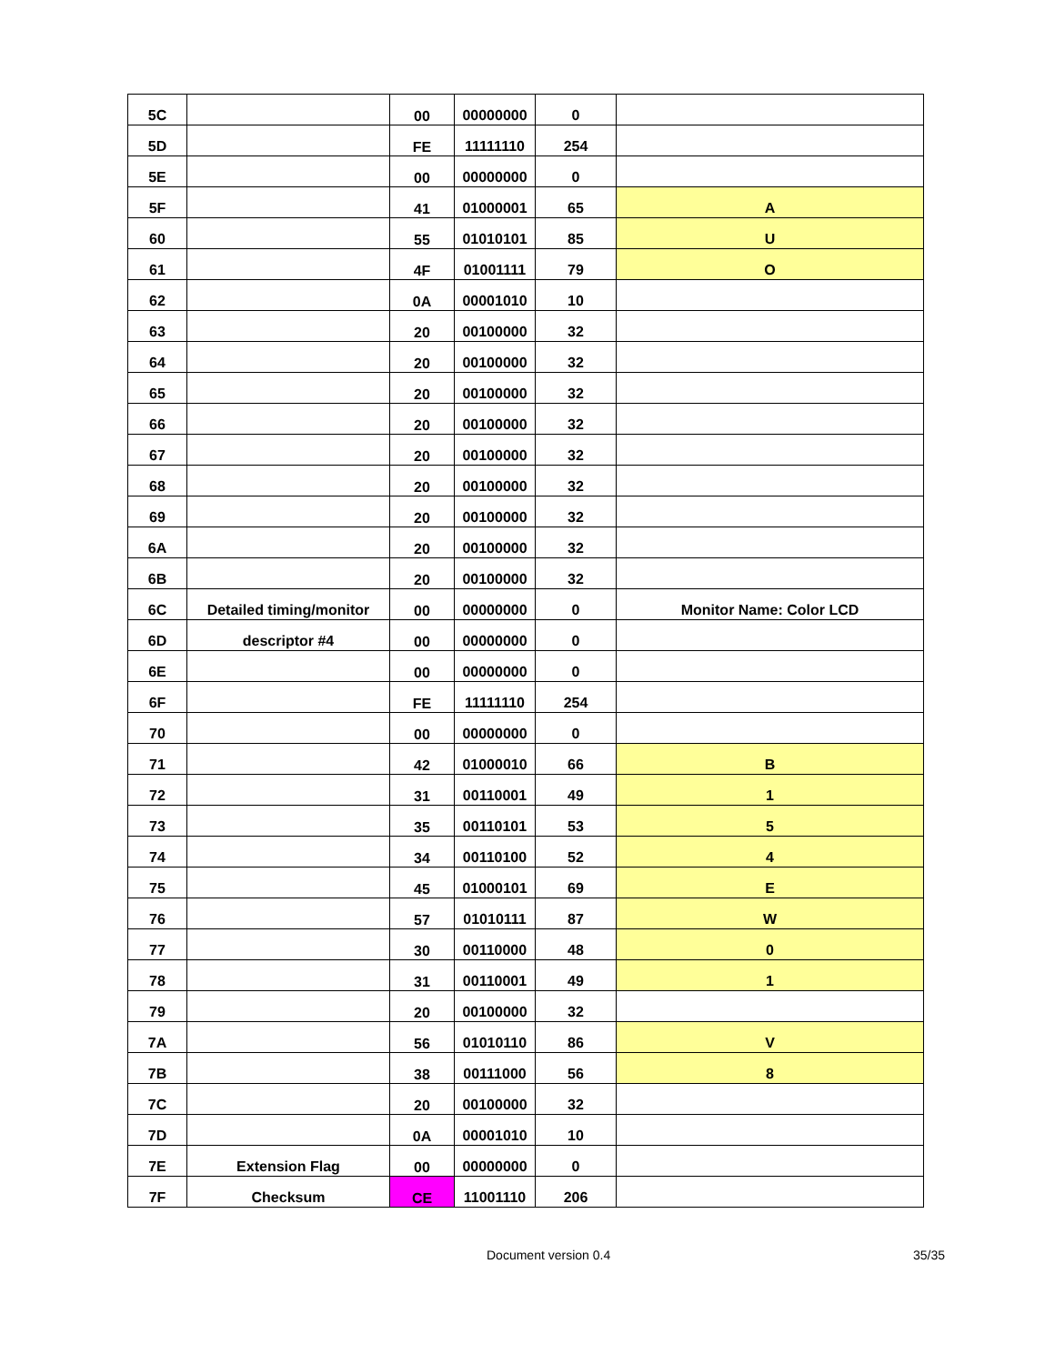| 5C | | 00 | 00000000 | 0 | |
| 5D | | FE | 11111110 | 254 | |
| 5E | | 00 | 00000000 | 0 | |
| 5F | | 41 | 01000001 | 65 | A |
| 60 | | 55 | 01010101 | 85 | U |
| 61 | | 4F | 01001111 | 79 | O |
| 62 | | 0A | 00001010 | 10 | |
| 63 | | 20 | 00100000 | 32 | |
| 64 | | 20 | 00100000 | 32 | |
| 65 | | 20 | 00100000 | 32 | |
| 66 | | 20 | 00100000 | 32 | |
| 67 | | 20 | 00100000 | 32 | |
| 68 | | 20 | 00100000 | 32 | |
| 69 | | 20 | 00100000 | 32 | |
| 6A | | 20 | 00100000 | 32 | |
| 6B | | 20 | 00100000 | 32 | |
| 6C | Detailed timing/monitor | 00 | 00000000 | 0 | Monitor Name: Color LCD |
| 6D | descriptor #4 | 00 | 00000000 | 0 | |
| 6E | | 00 | 00000000 | 0 | |
| 6F | | FE | 11111110 | 254 | |
| 70 | | 00 | 00000000 | 0 | |
| 71 | | 42 | 01000010 | 66 | B |
| 72 | | 31 | 00110001 | 49 | 1 |
| 73 | | 35 | 00110101 | 53 | 5 |
| 74 | | 34 | 00110100 | 52 | 4 |
| 75 | | 45 | 01000101 | 69 | E |
| 76 | | 57 | 01010111 | 87 | W |
| 77 | | 30 | 00110000 | 48 | 0 |
| 78 | | 31 | 00110001 | 49 | 1 |
| 79 | | 20 | 00100000 | 32 | |
| 7A | | 56 | 01010110 | 86 | V |
| 7B | | 38 | 00111000 | 56 | 8 |
| 7C | | 20 | 00100000 | 32 | |
| 7D | | 0A | 00001010 | 10 | |
| 7E | Extension Flag | 00 | 00000000 | 0 | |
| 7F | Checksum | CE | 11001110 | 206 | |
Document version 0.4 35/35